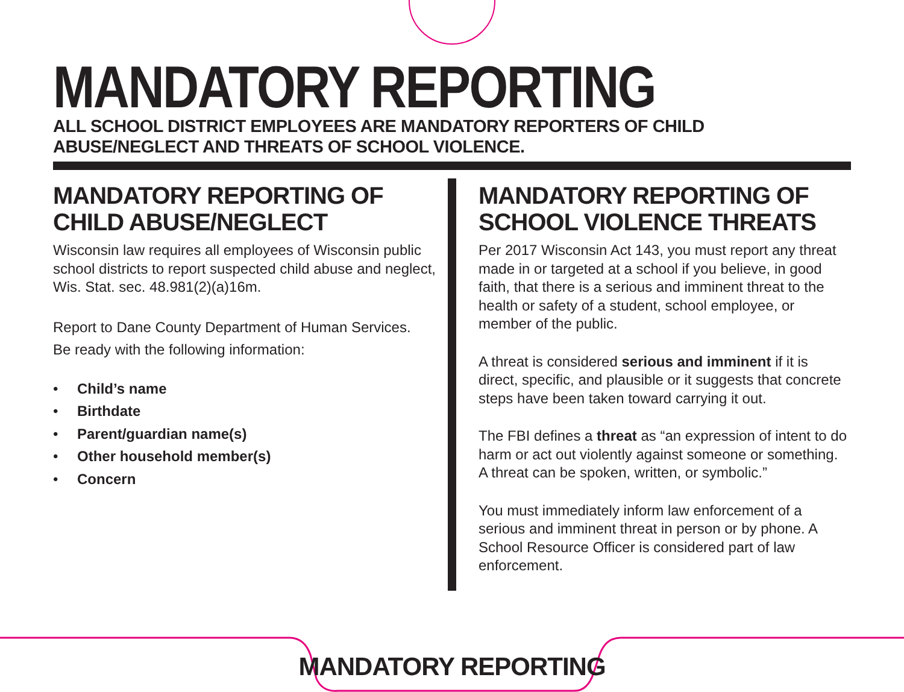MANDATORY REPORTING
ALL SCHOOL DISTRICT EMPLOYEES ARE MANDATORY REPORTERS OF CHILD ABUSE/NEGLECT AND THREATS OF SCHOOL VIOLENCE.
MANDATORY REPORTING OF
CHILD ABUSE/NEGLECT
Wisconsin law requires all employees of Wisconsin public school districts to report suspected child abuse and neglect, Wis. Stat. sec. 48.981(2)(a)16m.
Report to Dane County Department of Human Services.
Be ready with the following information:
• Child’s name
• Birthdate
• Parent/guardian name(s)
• Other household member(s)
• Concern
MANDATORY REPORTING OF SCHOOL VIOLENCE THREATS
Per 2017 Wisconsin Act 143, you must report any threat made in or targeted at a school if you believe, in good faith, that there is a serious and imminent threat to the health or safety of a student, school employee, or member of the public.
A threat is considered serious and imminent if it is direct, specific, and plausible or it suggests that concrete steps have been taken toward carrying it out.
The FBI defines a threat as “an expression of intent to do harm or act out violently against someone or something. A threat can be spoken, written, or symbolic.”
You must immediately inform law enforcement of a serious and imminent threat in person or by phone. A School Resource Officer is considered part of law enforcement.
MANDATORY REPORTING